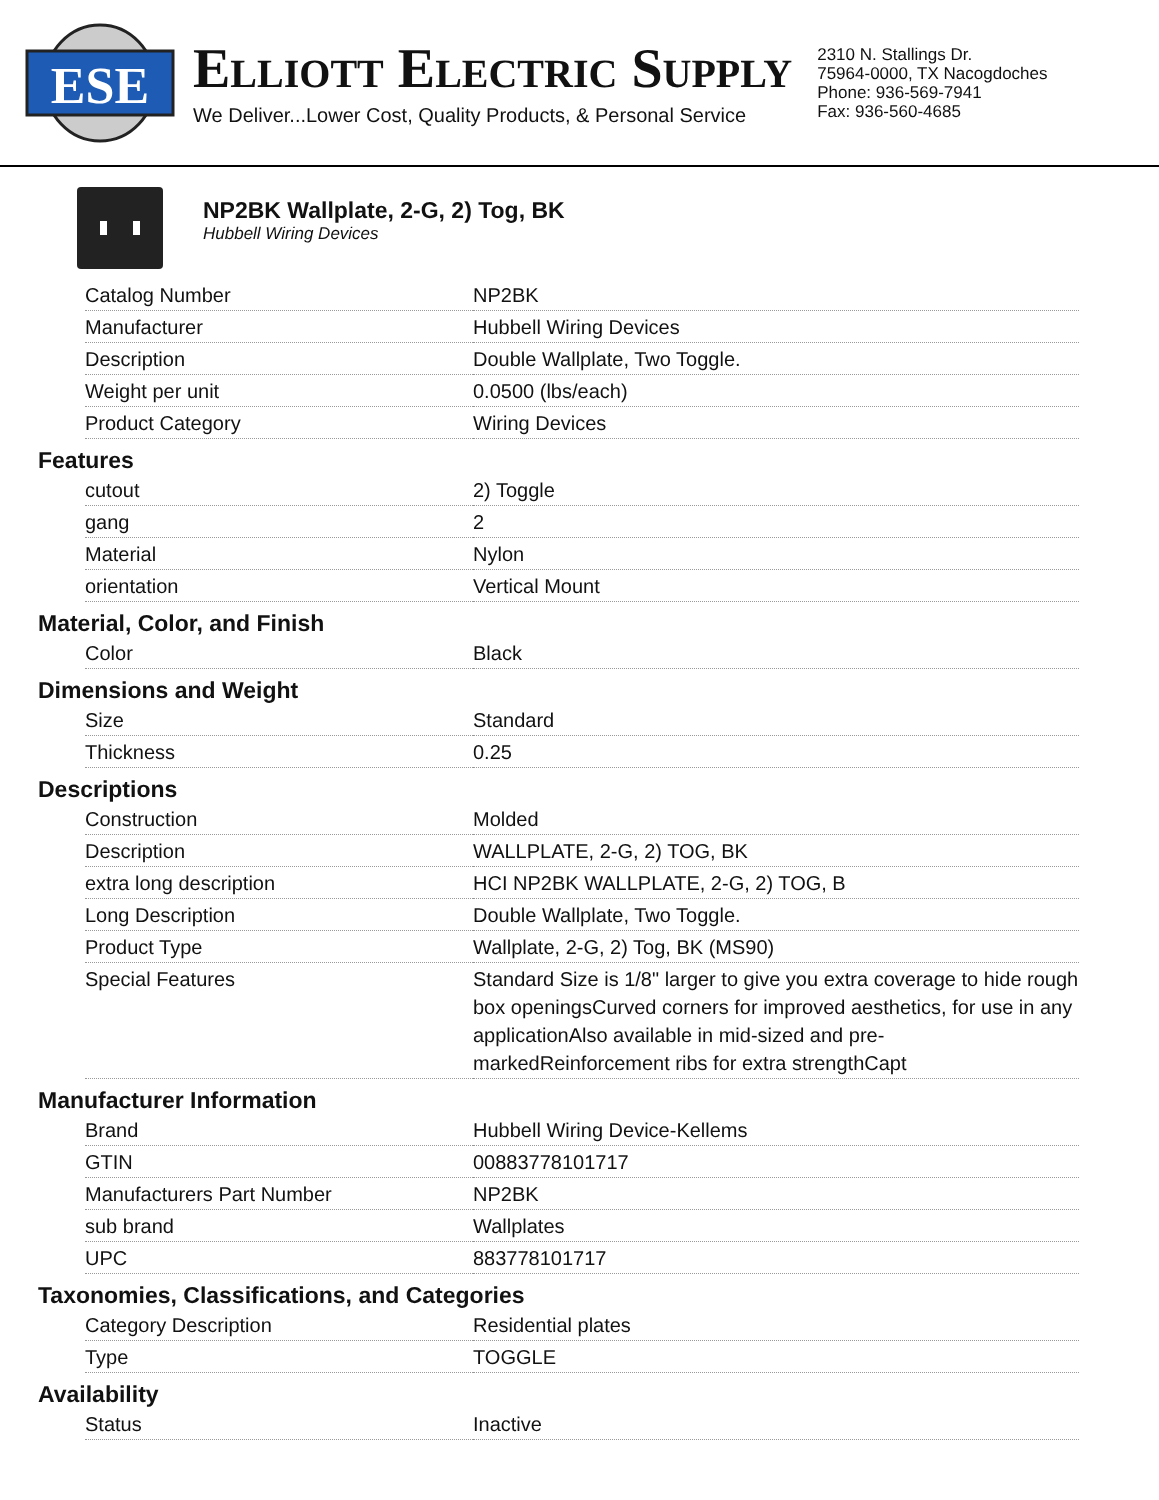ESE
ELLIOTT ELECTRIC SUPPLY
We Deliver...Lower Cost, Quality Products, & Personal Service
2310 N. Stallings Dr.
75964-0000, TX Nacogdoches
Phone: 936-569-7941
Fax: 936-560-4685
NP2BK Wallplate, 2-G, 2) Tog, BK
Hubbell Wiring Devices
| Catalog Number | NP2BK |
| Manufacturer | Hubbell Wiring Devices |
| Description | Double Wallplate, Two Toggle. |
| Weight per unit | 0.0500 (lbs/each) |
| Product Category | Wiring Devices |
Features
| cutout | 2) Toggle |
| gang | 2 |
| Material | Nylon |
| orientation | Vertical Mount |
Material, Color, and Finish
| Color | Black |
Dimensions and Weight
| Size | Standard |
| Thickness | 0.25 |
Descriptions
| Construction | Molded |
| Description | WALLPLATE, 2-G, 2) TOG, BK |
| extra long description | HCI NP2BK WALLPLATE, 2-G, 2) TOG, B |
| Long Description | Double Wallplate, Two Toggle. |
| Product Type | Wallplate, 2-G, 2) Tog, BK (MS90) |
| Special Features | Standard Size is 1/8" larger to give you extra coverage to hide rough box openingsCurved corners for improved aesthetics, for use in any applicationAlso available in mid-sized and pre-markedReinforcement ribs for extra strengthCapt |
Manufacturer Information
| Brand | Hubbell Wiring Device-Kellems |
| GTIN | 00883778101717 |
| Manufacturers Part Number | NP2BK |
| sub brand | Wallplates |
| UPC | 883778101717 |
Taxonomies, Classifications, and Categories
| Category Description | Residential plates |
| Type | TOGGLE |
Availability
| Status | Inactive |